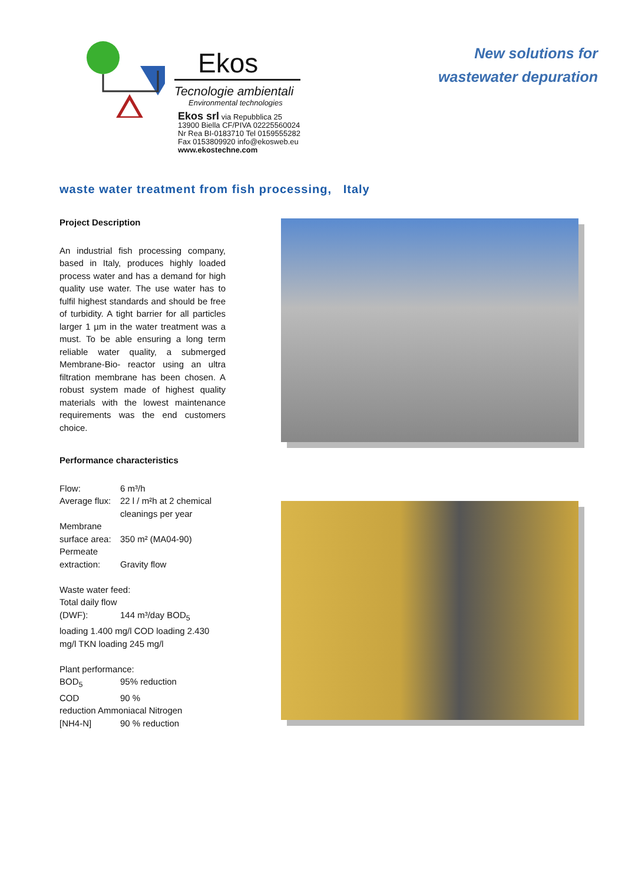Ekos
Tecnologie ambientali
Environmental technologies
Ekos srl via Repubblica 25
13900 Biella CF/PIVA 02225560024
Nr Rea BI-0183710 Tel 0159555282
Fax 0153809920 info@ekosweb.eu
www.ekostechne.com
New solutions for
wastewater depuration
waste water treatment from fish processing, Italy
Project Description
An industrial fish processing company, based in Italy, produces highly loaded process water and has a demand for high quality use water. The use water has to fulfil highest standards and should be free of turbidity. A tight barrier for all particles larger 1 µm in the water treatment was a must. To be able ensuring a long term reliable water quality, a submerged Membrane-Bio- reactor using an ultra filtration membrane has been chosen. A robust system made of highest quality materials with the lowest maintenance requirements was the end customers choice.
Performance characteristics
Flow: 6 m³/h
Average flux: 22 l / m²h at 2 chemical cleanings per year
Membrane
surface area: 350 m² (MA04-90)
Permeate
extraction: Gravity flow
Waste water feed:
Total daily flow
(DWF): 144 m³/day BOD<sub>5</sub>
loading 1.400 mg/l COD loading 2.430 mg/l TKN loading 245 mg/l
Plant performance:
BOD<sub>5</sub> 95% reduction
COD 90 %
reduction Ammoniacal Nitrogen
[NH4-N] 90 % reduction